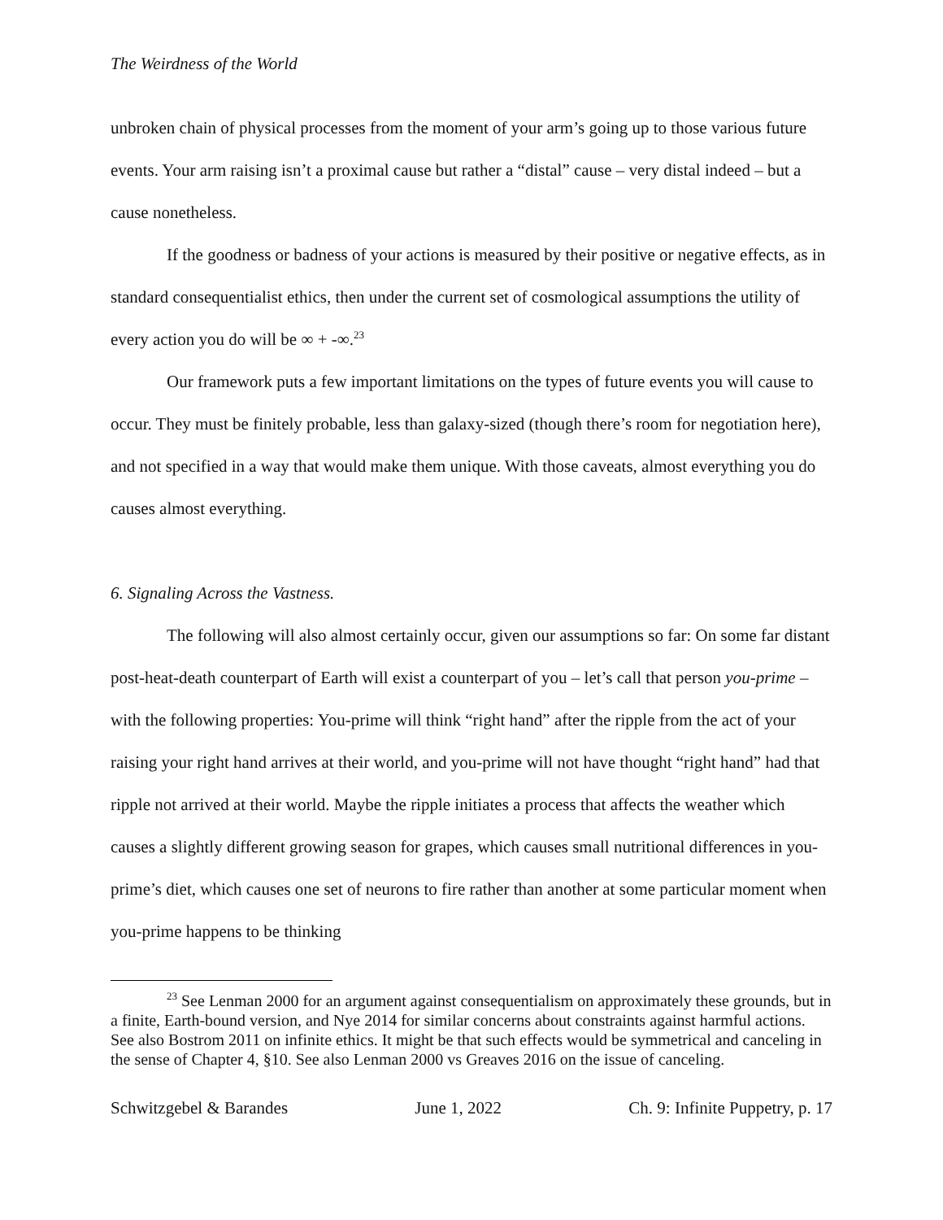The Weirdness of the World
unbroken chain of physical processes from the moment of your arm’s going up to those various future events. Your arm raising isn’t a proximal cause but rather a “distal” cause – very distal indeed – but a cause nonetheless.
If the goodness or badness of your actions is measured by their positive or negative effects, as in standard consequentialist ethics, then under the current set of cosmological assumptions the utility of every action you do will be ∞ + -∞.<sup>23</sup>
Our framework puts a few important limitations on the types of future events you will cause to occur. They must be finitely probable, less than galaxy-sized (though there’s room for negotiation here), and not specified in a way that would make them unique. With those caveats, almost everything you do causes almost everything.
6. Signaling Across the Vastness.
The following will also almost certainly occur, given our assumptions so far: On some far distant post-heat-death counterpart of Earth will exist a counterpart of you – let’s call that person you-prime – with the following properties: You-prime will think “right hand” after the ripple from the act of your raising your right hand arrives at their world, and you-prime will not have thought “right hand” had that ripple not arrived at their world. Maybe the ripple initiates a process that affects the weather which causes a slightly different growing season for grapes, which causes small nutritional differences in you-prime’s diet, which causes one set of neurons to fire rather than another at some particular moment when you-prime happens to be thinking
<sup>23</sup> See Lenman 2000 for an argument against consequentialism on approximately these grounds, but in a finite, Earth-bound version, and Nye 2014 for similar concerns about constraints against harmful actions. See also Bostrom 2011 on infinite ethics. It might be that such effects would be symmetrical and canceling in the sense of Chapter 4, §10. See also Lenman 2000 vs Greaves 2016 on the issue of canceling.
Schwitzgebel & Barandes June 1, 2022 Ch. 9: Infinite Puppetry, p. 17